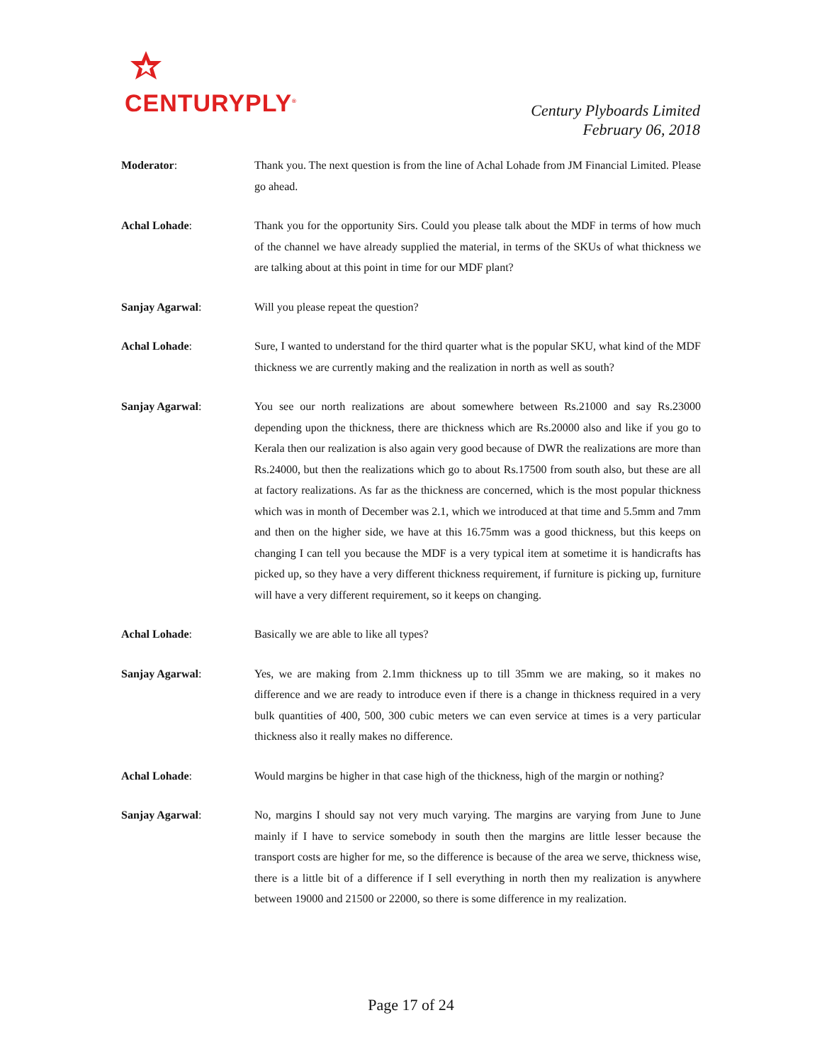CENTURYPLY<sup>®</sup>
Century Plyboards Limited
February 06, 2018
Moderator: Thank you. The next question is from the line of Achal Lohade from JM Financial Limited. Please go ahead.
Achal Lohade: Thank you for the opportunity Sirs. Could you please talk about the MDF in terms of how much of the channel we have already supplied the material, in terms of the SKUs of what thickness we are talking about at this point in time for our MDF plant?
Sanjay Agarwal: Will you please repeat the question?
Achal Lohade: Sure, I wanted to understand for the third quarter what is the popular SKU, what kind of the MDF thickness we are currently making and the realization in north as well as south?
Sanjay Agarwal: You see our north realizations are about somewhere between Rs.21000 and say Rs.23000 depending upon the thickness, there are thickness which are Rs.20000 also and like if you go to Kerala then our realization is also again very good because of DWR the realizations are more than Rs.24000, but then the realizations which go to about Rs.17500 from south also, but these are all at factory realizations. As far as the thickness are concerned, which is the most popular thickness which was in month of December was 2.1, which we introduced at that time and 5.5mm and 7mm and then on the higher side, we have at this 16.75mm was a good thickness, but this keeps on changing I can tell you because the MDF is a very typical item at sometime it is handicrafts has picked up, so they have a very different thickness requirement, if furniture is picking up, furniture will have a very different requirement, so it keeps on changing.
Achal Lohade: Basically we are able to like all types?
Sanjay Agarwal: Yes, we are making from 2.1mm thickness up to till 35mm we are making, so it makes no difference and we are ready to introduce even if there is a change in thickness required in a very bulk quantities of 400, 500, 300 cubic meters we can even service at times is a very particular thickness also it really makes no difference.
Achal Lohade: Would margins be higher in that case high of the thickness, high of the margin or nothing?
Sanjay Agarwal: No, margins I should say not very much varying. The margins are varying from June to June mainly if I have to service somebody in south then the margins are little lesser because the transport costs are higher for me, so the difference is because of the area we serve, thickness wise, there is a little bit of a difference if I sell everything in north then my realization is anywhere between 19000 and 21500 or 22000, so there is some difference in my realization.
Page 17 of 24